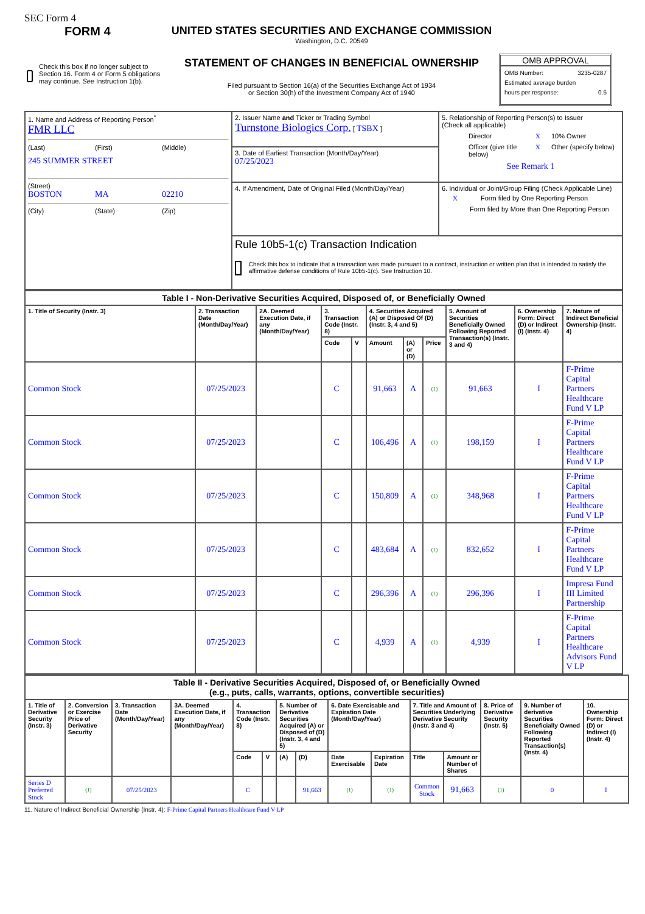SEC Form 4
FORM 4
Check this box if no longer subject to Section 16. Form 4 or Form 5 obligations may continue. See Instruction 1(b).
UNITED STATES SECURITIES AND EXCHANGE COMMISSION
Washington, D.C. 20549
STATEMENT OF CHANGES IN BENEFICIAL OWNERSHIP
Filed pursuant to Section 16(a) of the Securities Exchange Act of 1934
or Section 30(h) of the Investment Company Act of 1940
OMB APPROVAL
OMB Number: 3235-0287
Estimated average burden
hours per response: 0.5
| 1. Name and Address of Reporting Person<sup>*</sup> FMR LLC (Last) (First) (Middle) 245 SUMMER STREET (Street) BOSTON MA 02210 (City) (State) (Zip) | 2. Issuer Name and Ticker or Trading Symbol Turnstone Biologics Corp. [ TSBX ] | 5. Relationship of Reporting Person(s) to Issuer (Check all applicable) Director X 10% Owner Officer (give title below) X Other (specify below) See Remark 1 |
| | 3. Date of Earliest Transaction (Month/Day/Year) 07/25/2023 | |
| | 4. If Amendment, Date of Original Filed (Month/Day/Year) | 6. Individual or Joint/Group Filing (Check Applicable Line) X Form filed by One Reporting Person Form filed by More than One Reporting Person |
| | Rule 10b5-1(c) Transaction Indication Check this box to indicate that a transaction was made pursuant to a contract, instruction or written plan that is intended to satisfy the affirmative defense conditions of Rule 10b5-1(c). See Instruction 10. | |
| Table I - Non-Derivative Securities Acquired, Disposed of, or Beneficially Owned | | | | | | | | | | |
| --- | --- | --- | --- | --- | --- | --- | --- | --- | --- | --- |
| 1. Title of Security (Instr. 3) | 2. Transaction Date (Month/Day/Year) | 2A. Deemed Execution Date, if any (Month/Day/Year) | 3. Transaction Code (Instr. 8) | | 4. Securities Acquired (A) or Disposed Of (D) (Instr. 3, 4 and 5) | | | 5. Amount of Securities Beneficially Owned Following Reported Transaction(s) (Instr. 3 and 4) | 6. Ownership Form: Direct (D) or Indirect (I) (Instr. 4) | 7. Nature of Indirect Beneficial Ownership (Instr. 4) |
| | | | Code | V | Amount | (A) or (D) | Price | | | |
| Common Stock | 07/25/2023 | | C | | 91,663 | A | (1) | 91,663 | I | F-Prime Capital Partners Healthcare Fund V LP |
| Common Stock | 07/25/2023 | | C | | 106,496 | A | (1) | 198,159 | I | F-Prime Capital Partners Healthcare Fund V LP |
| Common Stock | 07/25/2023 | | C | | 150,809 | A | (1) | 348,968 | I | F-Prime Capital Partners Healthcare Fund V LP |
| Common Stock | 07/25/2023 | | C | | 483,684 | A | (1) | 832,652 | I | F-Prime Capital Partners Healthcare Fund V LP |
| Common Stock | 07/25/2023 | | C | | 296,396 | A | (1) | 296,396 | I | Impresa Fund III Limited Partnership |
| Common Stock | 07/25/2023 | | C | | 4,939 | A | (1) | 4,939 | I | F-Prime Capital Partners Healthcare Advisors Fund V LP |
| Table II - Derivative Securities Acquired, Disposed of, or Beneficially Owned (e.g., puts, calls, warrants, options, convertible securities) | | | | | | | | | | | | | | |
| --- | --- | --- | --- | --- | --- | --- | --- | --- | --- | --- | --- | --- | --- | --- |
| 1. Title of Derivative Security (Instr. 3) | 2. Conversion or Exercise Price of Derivative Security | 3. Transaction Date (Month/Day/Year) | 3A. Deemed Execution Date, if any (Month/Day/Year) | 4. Transaction Code (Instr. 8) | | 5. Number of Derivative Securities Acquired (A) or Disposed of (D) (Instr. 3, 4 and 5) | | 6. Date Exercisable and Expiration Date (Month/Day/Year) | | 7. Title and Amount of Securities Underlying Derivative Security (Instr. 3 and 4) | | 8. Price of Derivative Security (Instr. 5) | 9. Number of derivative Securities Beneficially Owned Following Reported Transaction(s) (Instr. 4) | 10. Ownership Form: Direct (D) or Indirect (I) (Instr. 4) |
| | | | | Code | V | (A) | (D) | Date Exercisable | Expiration Date | Title | Amount or Number of Shares | | | |
| Series D Preferred Stock | (1) | 07/25/2023 | | C | | | 91,663 | (1) | (1) | Common Stock | 91,663 | (1) | 0 | I |
11. Nature of Indirect Beneficial Ownership (Instr. 4): F-Prime Capital Partners Healthcare Fund V LP